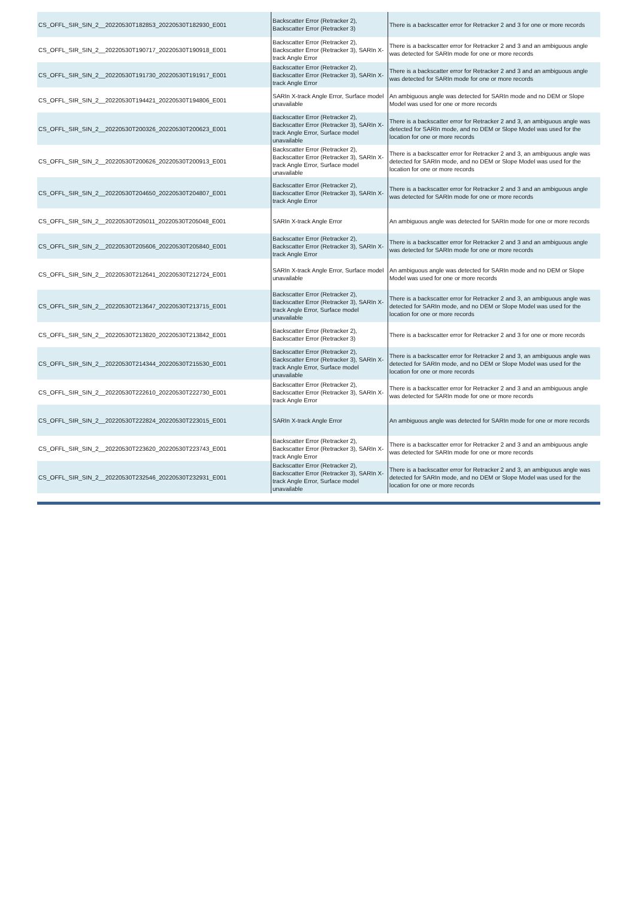| CS_OFFL_SIR_SIN_2__20220530T182853_20220530T182930_E001 | Backscatter Error (Retracker 2), Backscatter Error (Retracker 3) | There is a backscatter error for Retracker 2 and 3 for one or more records |
| CS_OFFL_SIR_SIN_2__20220530T190717_20220530T190918_E001 | Backscatter Error (Retracker 2), Backscatter Error (Retracker 3), SARIn X-track Angle Error | There is a backscatter error for Retracker 2 and 3 and an ambiguous angle was detected for SARIn mode for one or more records |
| CS_OFFL_SIR_SIN_2__20220530T191730_20220530T191917_E001 | Backscatter Error (Retracker 2), Backscatter Error (Retracker 3), SARIn X-track Angle Error | There is a backscatter error for Retracker 2 and 3 and an ambiguous angle was detected for SARIn mode for one or more records |
| CS_OFFL_SIR_SIN_2__20220530T194421_20220530T194806_E001 | SARIn X-track Angle Error, Surface model unavailable | An ambiguous angle was detected for SARIn mode and no DEM or Slope Model was used for one or more records |
| CS_OFFL_SIR_SIN_2__20220530T200326_20220530T200623_E001 | Backscatter Error (Retracker 2), Backscatter Error (Retracker 3), SARIn X-track Angle Error, Surface model unavailable | There is a backscatter error for Retracker 2 and 3, an ambiguous angle was detected for SARIn mode, and no DEM or Slope Model was used for the location for one or more records |
| CS_OFFL_SIR_SIN_2__20220530T200626_20220530T200913_E001 | Backscatter Error (Retracker 2), Backscatter Error (Retracker 3), SARIn X-track Angle Error, Surface model unavailable | There is a backscatter error for Retracker 2 and 3, an ambiguous angle was detected for SARIn mode, and no DEM or Slope Model was used for the location for one or more records |
| CS_OFFL_SIR_SIN_2__20220530T204650_20220530T204807_E001 | Backscatter Error (Retracker 2), Backscatter Error (Retracker 3), SARIn X-track Angle Error | There is a backscatter error for Retracker 2 and 3 and an ambiguous angle was detected for SARIn mode for one or more records |
| CS_OFFL_SIR_SIN_2__20220530T205011_20220530T205048_E001 | SARIn X-track Angle Error | An ambiguous angle was detected for SARIn mode for one or more records |
| CS_OFFL_SIR_SIN_2__20220530T205606_20220530T205840_E001 | Backscatter Error (Retracker 2), Backscatter Error (Retracker 3), SARIn X-track Angle Error | There is a backscatter error for Retracker 2 and 3 and an ambiguous angle was detected for SARIn mode for one or more records |
| CS_OFFL_SIR_SIN_2__20220530T212641_20220530T212724_E001 | SARIn X-track Angle Error, Surface model unavailable | An ambiguous angle was detected for SARIn mode and no DEM or Slope Model was used for one or more records |
| CS_OFFL_SIR_SIN_2__20220530T213647_20220530T213715_E001 | Backscatter Error (Retracker 2), Backscatter Error (Retracker 3), SARIn X-track Angle Error, Surface model unavailable | There is a backscatter error for Retracker 2 and 3, an ambiguous angle was detected for SARIn mode, and no DEM or Slope Model was used for the location for one or more records |
| CS_OFFL_SIR_SIN_2__20220530T213820_20220530T213842_E001 | Backscatter Error (Retracker 2), Backscatter Error (Retracker 3) | There is a backscatter error for Retracker 2 and 3 for one or more records |
| CS_OFFL_SIR_SIN_2__20220530T214344_20220530T215530_E001 | Backscatter Error (Retracker 2), Backscatter Error (Retracker 3), SARIn X-track Angle Error, Surface model unavailable | There is a backscatter error for Retracker 2 and 3, an ambiguous angle was detected for SARIn mode, and no DEM or Slope Model was used for the location for one or more records |
| CS_OFFL_SIR_SIN_2__20220530T222610_20220530T222730_E001 | Backscatter Error (Retracker 2), Backscatter Error (Retracker 3), SARIn X-track Angle Error | There is a backscatter error for Retracker 2 and 3 and an ambiguous angle was detected for SARIn mode for one or more records |
| CS_OFFL_SIR_SIN_2__20220530T222824_20220530T223015_E001 | SARIn X-track Angle Error | An ambiguous angle was detected for SARIn mode for one or more records |
| CS_OFFL_SIR_SIN_2__20220530T223620_20220530T223743_E001 | Backscatter Error (Retracker 2), Backscatter Error (Retracker 3), SARIn X-track Angle Error | There is a backscatter error for Retracker 2 and 3 and an ambiguous angle was detected for SARIn mode for one or more records |
| CS_OFFL_SIR_SIN_2__20220530T232546_20220530T232931_E001 | Backscatter Error (Retracker 2), Backscatter Error (Retracker 3), SARIn X-track Angle Error, Surface model unavailable | There is a backscatter error for Retracker 2 and 3, an ambiguous angle was detected for SARIn mode, and no DEM or Slope Model was used for the location for one or more records |